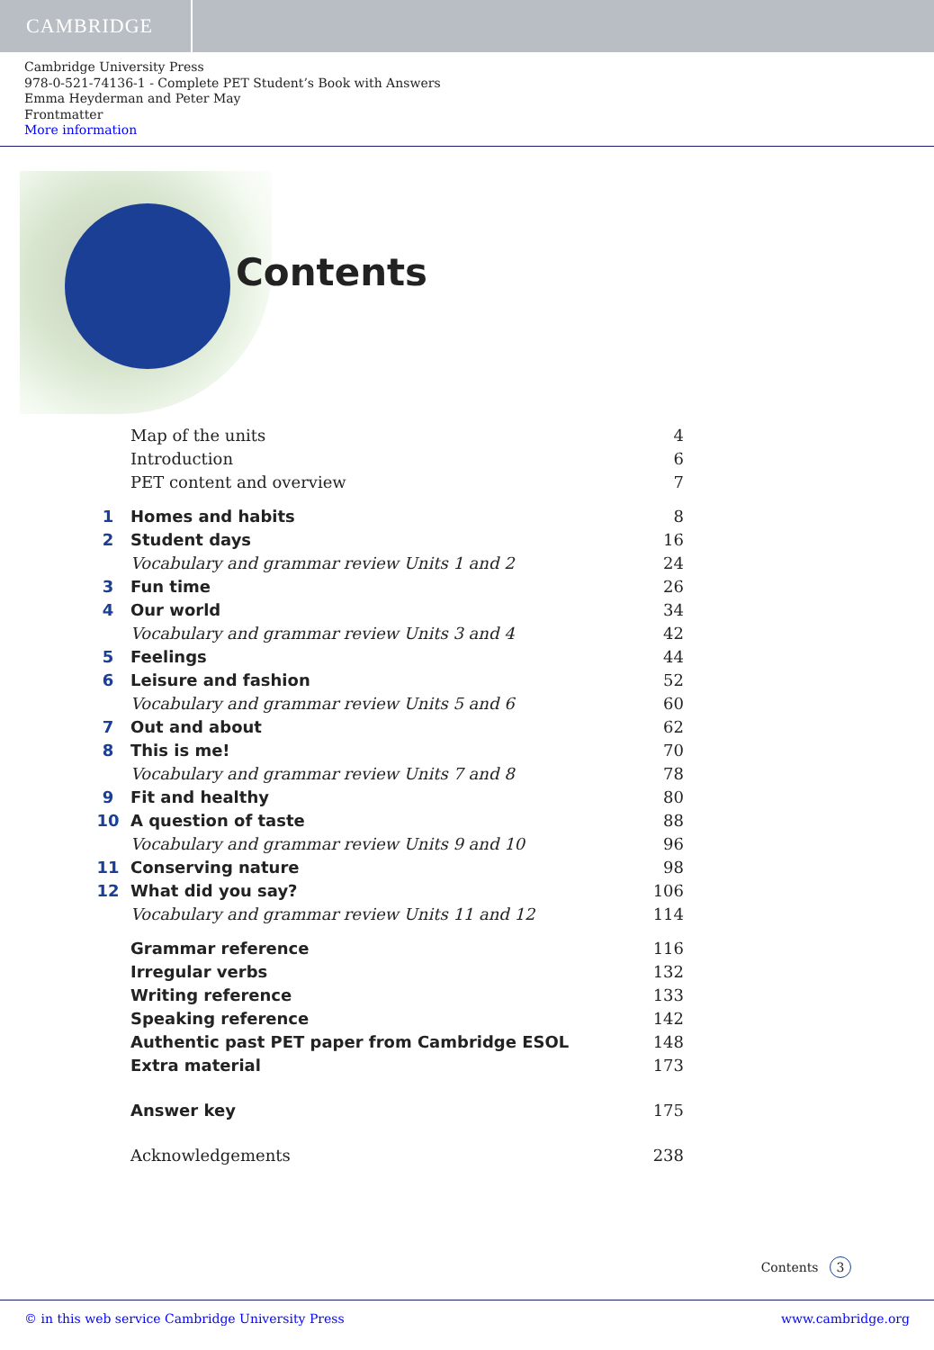CAMBRIDGE
Cambridge University Press
978-0-521-74136-1 - Complete PET Student’s Book with Answers
Emma Heyderman and Peter May
Frontmatter
More information
Contents
Map of the units 4
Introduction 6
PET content and overview 7
1 Homes and habits 8
2 Student days 16
Vocabulary and grammar review Units 1 and 2 24
3 Fun time 26
4 Our world 34
Vocabulary and grammar review Units 3 and 4 42
5 Feelings 44
6 Leisure and fashion 52
Vocabulary and grammar review Units 5 and 6 60
7 Out and about 62
8 This is me! 70
Vocabulary and grammar review Units 7 and 8 78
9 Fit and healthy 80
10 A question of taste 88
Vocabulary and grammar review Units 9 and 10 96
11 Conserving nature 98
12 What did you say? 106
Vocabulary and grammar review Units 11 and 12 114
Grammar reference 116
Irregular verbs 132
Writing reference 133
Speaking reference 142
Authentic past PET paper from Cambridge ESOL 148
Extra material 173
Answer key 175
Acknowledgements 238
Contents 3
© in this web service Cambridge University Press www.cambridge.org